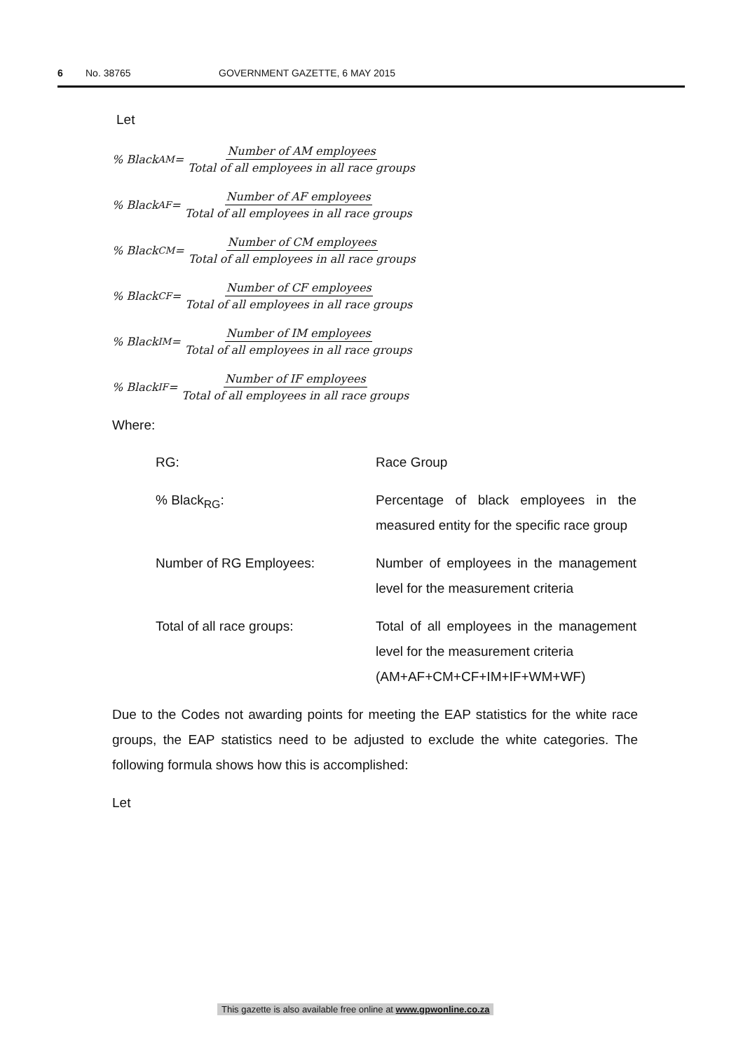6 No. 38765 GOVERNMENT GAZETTE, 6 MAY 2015
Let
% Black<sub>AM</sub> = Number of AM employees Total of all employees in all race groups
% Black<sub>AF</sub> = Number of AF employees Total of all employees in all race groups
% Black<sub>CM</sub> = Number of CM employees Total of all employees in all race groups
% Black<sub>CF</sub> = Number of CF employees Total of all employees in all race groups
% Black<sub>IM</sub> = Number of IM employees Total of all employees in all race groups
% Black<sub>IF</sub> = Number of IF employees Total of all employees in all race groups
Where:
RG: Race Group
% Black<sub>RG</sub>: Percentage of black employees in the measured entity for the specific race group
Number of RG Employees: Number of employees in the management level for the measurement criteria
Total of all race groups: Total of all employees in the management level for the measurement criteria
(AM+AF+CM+CF+IM+IF+WM+WF)
Due to the Codes not awarding points for meeting the EAP statistics for the white race groups, the EAP statistics need to be adjusted to exclude the white categories. The following formula shows how this is accomplished:
Let
This gazette is also available free online at www.gpwonline.co.za